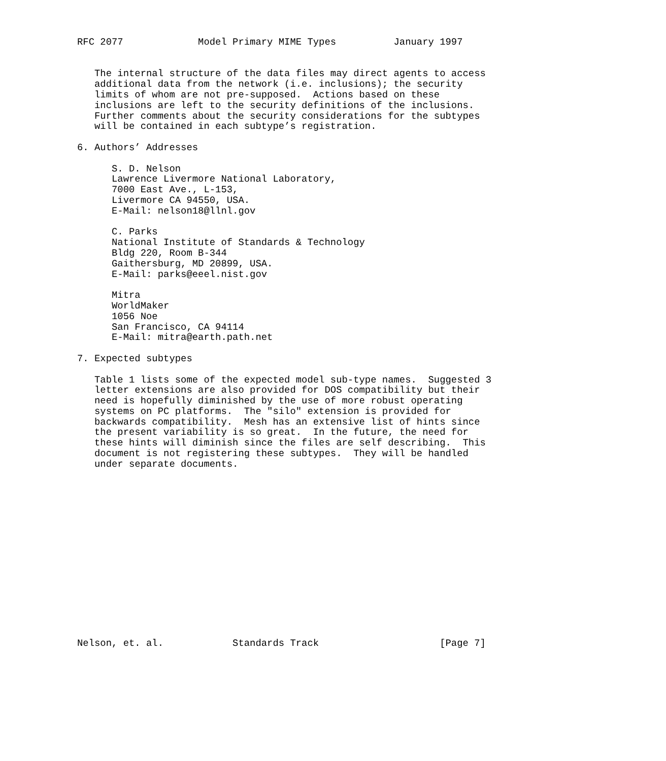RFC 2077             Model Primary MIME Types          January 1997


   The internal structure of the data files may direct agents to access
   additional data from the network (i.e. inclusions); the security
   limits of whom are not pre-supposed.  Actions based on these
   inclusions are left to the security definitions of the inclusions.
   Further comments about the security considerations for the subtypes
   will be contained in each subtype’s registration.

6. Authors’ Addresses

      S. D. Nelson
      Lawrence Livermore National Laboratory,
      7000 East Ave., L-153,
      Livermore CA 94550, USA.
      E-Mail: nelson18@llnl.gov

      C. Parks
      National Institute of Standards & Technology
      Bldg 220, Room B-344
      Gaithersburg, MD 20899, USA.
      E-Mail: parks@eeel.nist.gov

      Mitra
      WorldMaker
      1056 Noe
      San Francisco, CA 94114
      E-Mail: mitra@earth.path.net

7. Expected subtypes

   Table 1 lists some of the expected model sub-type names.  Suggested 3
   letter extensions are also provided for DOS compatibility but their
   need is hopefully diminished by the use of more robust operating
   systems on PC platforms.  The "silo" extension is provided for
   backwards compatibility.  Mesh has an extensive list of hints since
   the present variability is so great.  In the future, the need for
   these hints will diminish since the files are self describing.  This
   document is not registering these subtypes.  They will be handled
   under separate documents.
















Nelson, et. al.            Standards Track                     [Page 7]